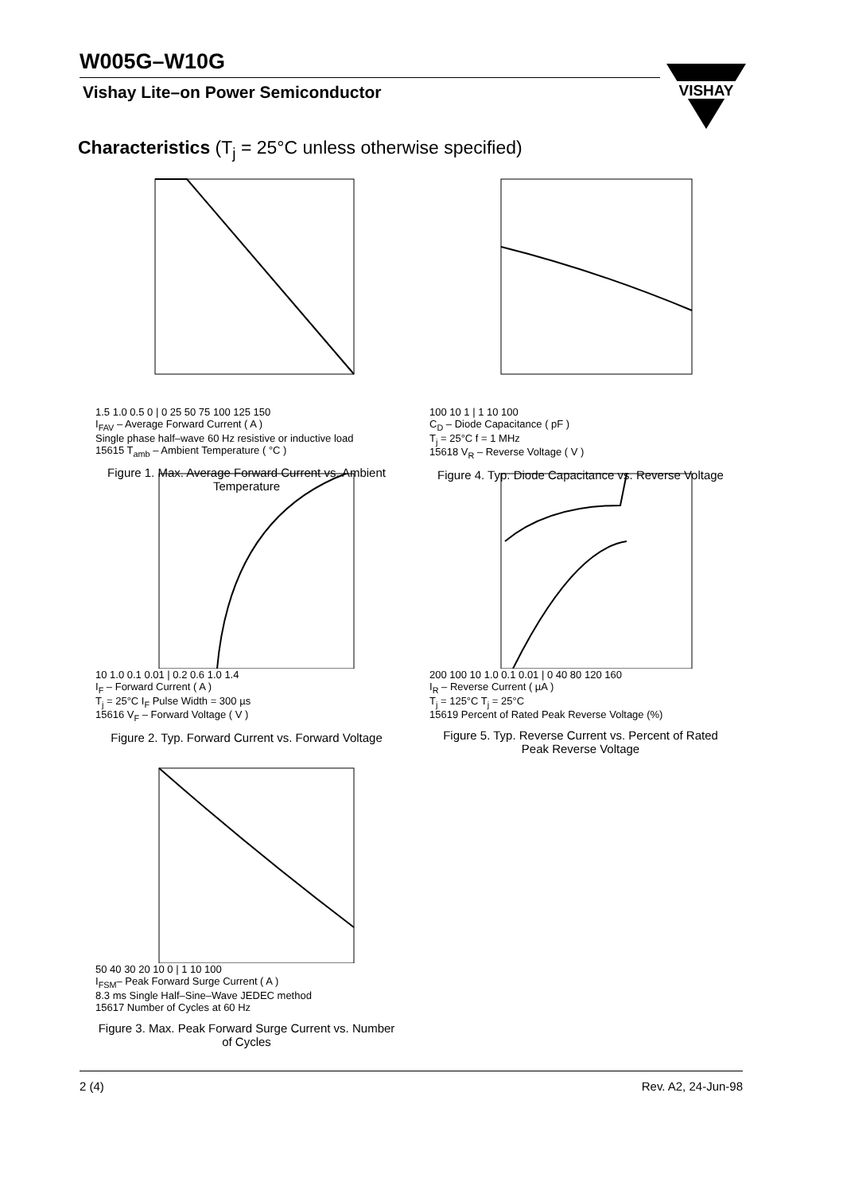W005G–W10G
Vishay Lite–on Power Semiconductor
VISHAY
Characteristics (T<sub>j</sub> = 25°C unless otherwise specified)
1.5 1.0 0.5 0 | 0 25 50 75 100 125 150
I<sub>FAV</sub> – Average Forward Current ( A )
Single phase half–wave 60 Hz resistive or inductive load
15615 T<sub>amb</sub> – Ambient Temperature ( °C )
Figure 1. Max. Average Forward Current vs. Ambient Temperature
100 10 1 | 1 10 100
C<sub>D</sub> – Diode Capacitance ( pF )
T<sub>j</sub> = 25°C f = 1 MHz
15618 V<sub>R</sub> – Reverse Voltage ( V )
Figure 4. Typ. Diode Capacitance vs. Reverse Voltage
10 1.0 0.1 0.01 | 0.2 0.6 1.0 1.4
I<sub>F</sub> – Forward Current ( A )
T<sub>j</sub> = 25°C I<sub>F</sub> Pulse Width = 300 µs
15616 V<sub>F</sub> – Forward Voltage ( V )
Figure 2. Typ. Forward Current vs. Forward Voltage
200 100 10 1.0 0.1 0.01 | 0 40 80 120 160
I<sub>R</sub> – Reverse Current ( µA )
T<sub>j</sub> = 125°C T<sub>j</sub> = 25°C
15619 Percent of Rated Peak Reverse Voltage (%)
Figure 5. Typ. Reverse Current vs. Percent of Rated Peak Reverse Voltage
50 40 30 20 10 0 | 1 10 100
I<sub>FSM</sub>– Peak Forward Surge Current ( A )
8.3 ms Single Half–Sine–Wave JEDEC method
15617 Number of Cycles at 60 Hz
Figure 3. Max. Peak Forward Surge Current vs. Number of Cycles
2 (4) Rev. A2, 24-Jun-98